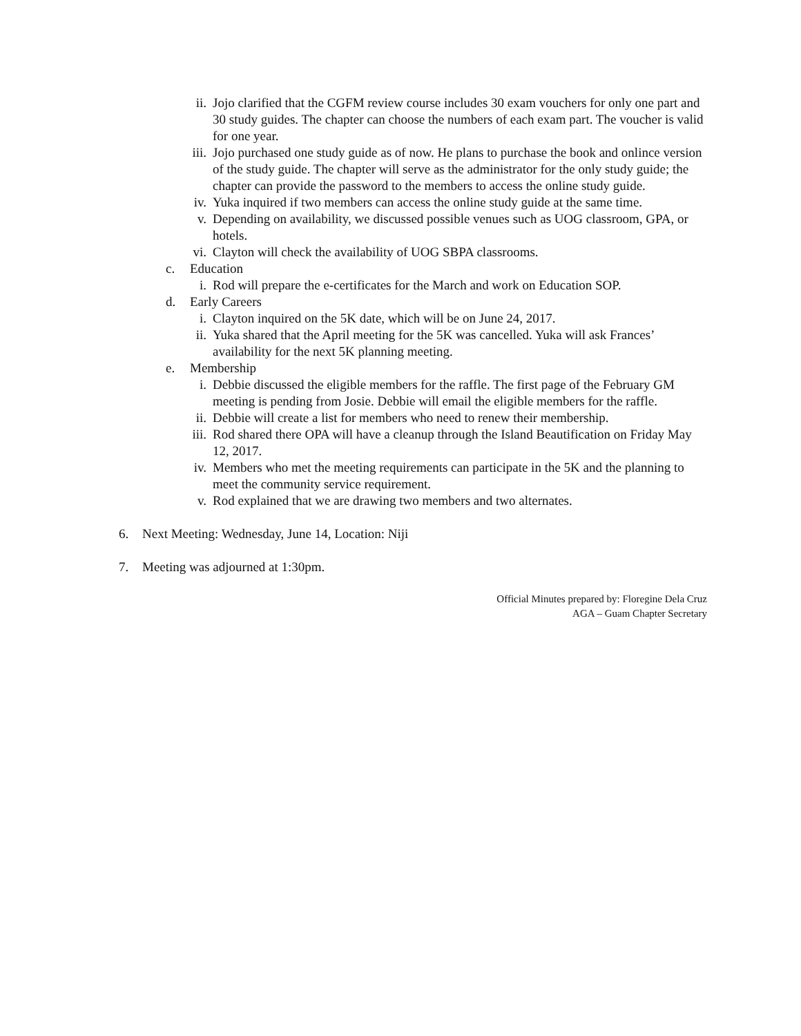ii. Jojo clarified that the CGFM review course includes 30 exam vouchers for only one part and 30 study guides. The chapter can choose the numbers of each exam part. The voucher is valid for one year.
iii. Jojo purchased one study guide as of now. He plans to purchase the book and onlince version of the study guide. The chapter will serve as the administrator for the only study guide; the chapter can provide the password to the members to access the online study guide.
iv. Yuka inquired if two members can access the online study guide at the same time.
v. Depending on availability, we discussed possible venues such as UOG classroom, GPA, or hotels.
vi. Clayton will check the availability of UOG SBPA classrooms.
c. Education
i. Rod will prepare the e-certificates for the March and work on Education SOP.
d. Early Careers
i. Clayton inquired on the 5K date, which will be on June 24, 2017.
ii. Yuka shared that the April meeting for the 5K was cancelled. Yuka will ask Frances’ availability for the next 5K planning meeting.
e. Membership
i. Debbie discussed the eligible members for the raffle. The first page of the February GM meeting is pending from Josie. Debbie will email the eligible members for the raffle.
ii. Debbie will create a list for members who need to renew their membership.
iii. Rod shared there OPA will have a cleanup through the Island Beautification on Friday May 12, 2017.
iv. Members who met the meeting requirements can participate in the 5K and the planning to meet the community service requirement.
v. Rod explained that we are drawing two members and two alternates.
6. Next Meeting: Wednesday, June 14, Location: Niji
7. Meeting was adjourned at 1:30pm.
Official Minutes prepared by: Floregine Dela Cruz
AGA – Guam Chapter Secretary